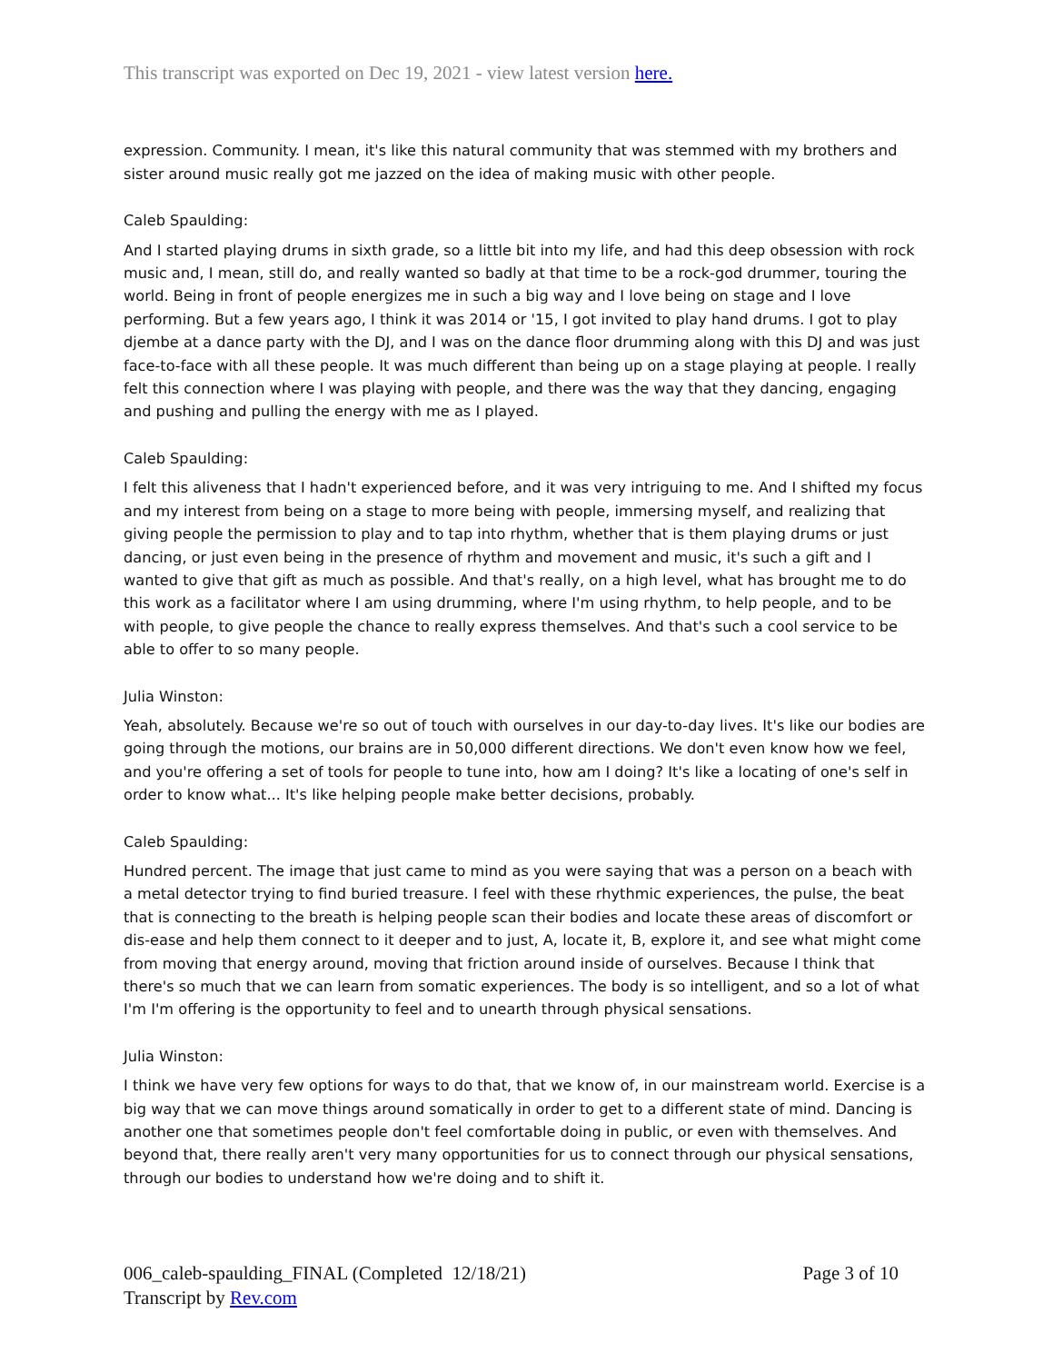This transcript was exported on Dec 19, 2021 - view latest version here.
expression. Community. I mean, it's like this natural community that was stemmed with my brothers and sister around music really got me jazzed on the idea of making music with other people.
Caleb Spaulding:
And I started playing drums in sixth grade, so a little bit into my life, and had this deep obsession with rock music and, I mean, still do, and really wanted so badly at that time to be a rock-god drummer, touring the world. Being in front of people energizes me in such a big way and I love being on stage and I love performing. But a few years ago, I think it was 2014 or '15, I got invited to play hand drums. I got to play djembe at a dance party with the DJ, and I was on the dance floor drumming along with this DJ and was just face-to-face with all these people. It was much different than being up on a stage playing at people. I really felt this connection where I was playing with people, and there was the way that they dancing, engaging and pushing and pulling the energy with me as I played.
Caleb Spaulding:
I felt this aliveness that I hadn't experienced before, and it was very intriguing to me. And I shifted my focus and my interest from being on a stage to more being with people, immersing myself, and realizing that giving people the permission to play and to tap into rhythm, whether that is them playing drums or just dancing, or just even being in the presence of rhythm and movement and music, it's such a gift and I wanted to give that gift as much as possible. And that's really, on a high level, what has brought me to do this work as a facilitator where I am using drumming, where I'm using rhythm, to help people, and to be with people, to give people the chance to really express themselves. And that's such a cool service to be able to offer to so many people.
Julia Winston:
Yeah, absolutely. Because we're so out of touch with ourselves in our day-to-day lives. It's like our bodies are going through the motions, our brains are in 50,000 different directions. We don't even know how we feel, and you're offering a set of tools for people to tune into, how am I doing? It's like a locating of one's self in order to know what... It's like helping people make better decisions, probably.
Caleb Spaulding:
Hundred percent. The image that just came to mind as you were saying that was a person on a beach with a metal detector trying to find buried treasure. I feel with these rhythmic experiences, the pulse, the beat that is connecting to the breath is helping people scan their bodies and locate these areas of discomfort or dis-ease and help them connect to it deeper and to just, A, locate it, B, explore it, and see what might come from moving that energy around, moving that friction around inside of ourselves. Because I think that there's so much that we can learn from somatic experiences. The body is so intelligent, and so a lot of what I'm I'm offering is the opportunity to feel and to unearth through physical sensations.
Julia Winston:
I think we have very few options for ways to do that, that we know of, in our mainstream world. Exercise is a big way that we can move things around somatically in order to get to a different state of mind. Dancing is another one that sometimes people don't feel comfortable doing in public, or even with themselves. And beyond that, there really aren't very many opportunities for us to connect through our physical sensations, through our bodies to understand how we're doing and to shift it.
Page 3 of 10 006_caleb-spaulding_FINAL (Completed 12/18/21)
Transcript by Rev.com